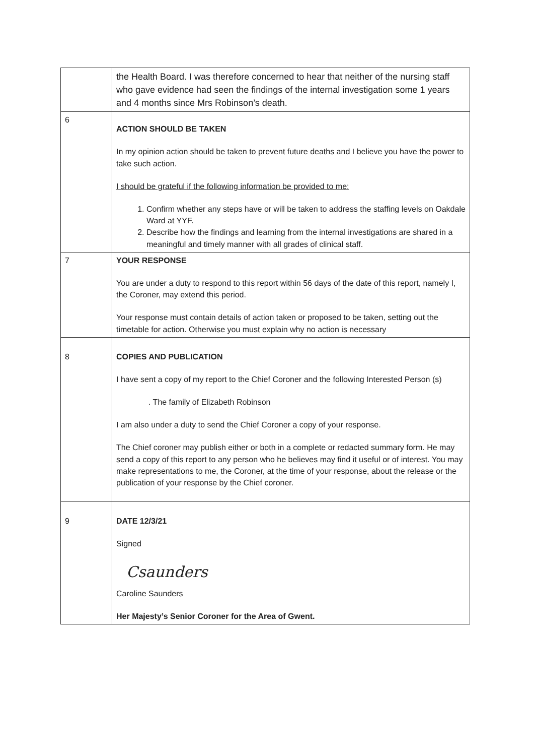| | the Health Board. I was therefore concerned to hear that neither of the nursing staff who gave evidence had seen the findings of the internal investigation some 1 years and 4 months since Mrs Robinson’s death. |
| 6 | ACTION SHOULD BE TAKEN In my opinion action should be taken to prevent future deaths and I believe you have the power to take such action. I should be grateful if the following information be provided to me: 1. Confirm whether any steps have or will be taken to address the staffing levels on Oakdale Ward at YYF. 2. Describe how the findings and learning from the internal investigations are shared in a meaningful and timely manner with all grades of clinical staff. |
| 7 | YOUR RESPONSE You are under a duty to respond to this report within 56 days of the date of this report, namely I, the Coroner, may extend this period. Your response must contain details of action taken or proposed to be taken, setting out the timetable for action. Otherwise you must explain why no action is necessary |
| 8 | COPIES AND PUBLICATION I have sent a copy of my report to the Chief Coroner and the following Interested Person (s) . The family of Elizabeth Robinson I am also under a duty to send the Chief Coroner a copy of your response. The Chief coroner may publish either or both in a complete or redacted summary form. He may send a copy of this report to any person who he believes may find it useful or of interest. You may make representations to me, the Coroner, at the time of your response, about the release or the publication of your response by the Chief coroner. |
| 9 | DATE 12/3/21 Signed Csaunders Caroline Saunders Her Majesty’s Senior Coroner for the Area of Gwent. |